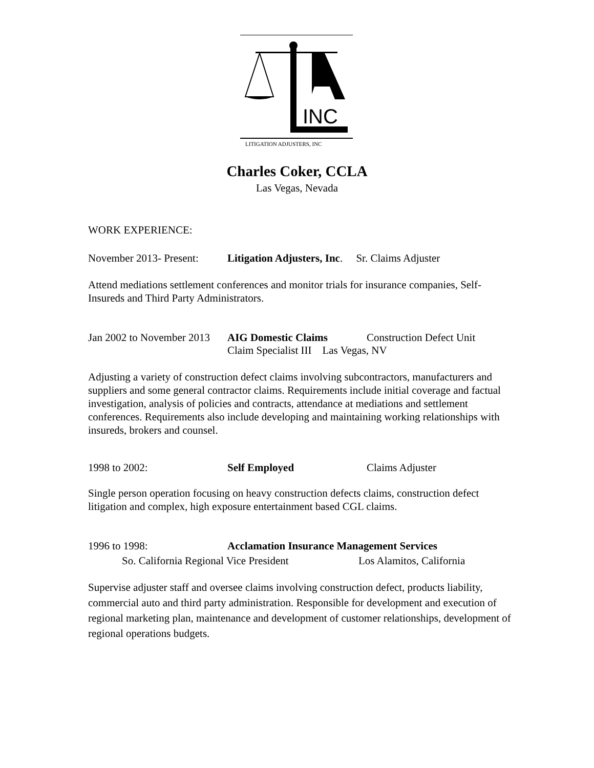INC
LITIGATION ADJUSTERS, INC
Charles Coker, CCLA
Las Vegas, Nevada
WORK EXPERIENCE:
November 2013- Present: Litigation Adjusters, Inc. Sr. Claims Adjuster
Attend mediations settlement conferences and monitor trials for insurance companies, Self-Insureds and Third Party Administrators.
Jan 2002 to November 2013 AIG Domestic Claims Construction Defect Unit
Claim Specialist III Las Vegas, NV
Adjusting a variety of construction defect claims involving subcontractors, manufacturers and suppliers and some general contractor claims. Requirements include initial coverage and factual investigation, analysis of policies and contracts, attendance at mediations and settlement conferences. Requirements also include developing and maintaining working relationships with insureds, brokers and counsel.
1998 to 2002: Self Employed Claims Adjuster
Single person operation focusing on heavy construction defects claims, construction defect litigation and complex, high exposure entertainment based CGL claims.
1996 to 1998: Acclamation Insurance Management Services
So. California Regional Vice President Los Alamitos, California
Supervise adjuster staff and oversee claims involving construction defect, products liability, commercial auto and third party administration. Responsible for development and execution of regional marketing plan, maintenance and development of customer relationships, development of regional operations budgets.